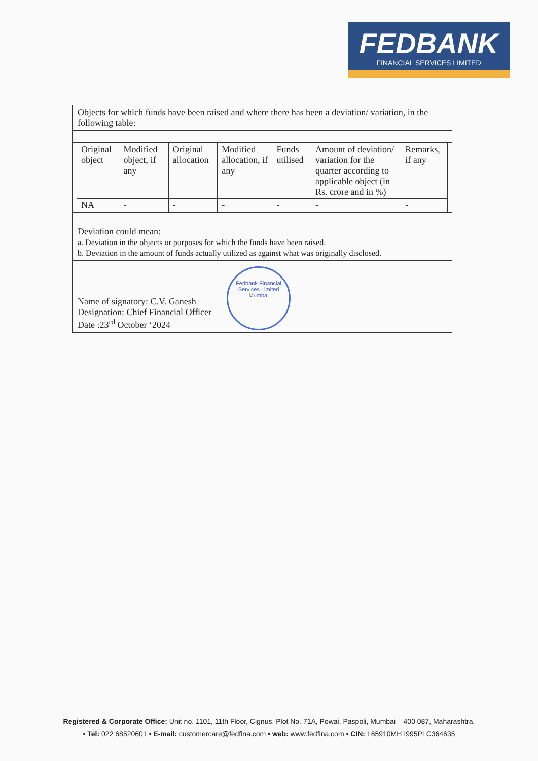FEDBANK
FINANCIAL SERVICES LIMITED
| Objects for which funds have been raised and where there has been a deviation/ variation, in the following table: |
| / Original object / Modified object, if any / Original allocation / Modified allocation, if any / Funds utilised / Amount of deviation/ variation for the quarter according to applicable object (in Rs. crore and in %) / Remarks, if any / / --- / --- / --- / --- / --- / --- / --- / / NA / - / - / - / - / - / - / |
| Deviation could mean: a. Deviation in the objects or purposes for which the funds have been raised. b. Deviation in the amount of funds actually utilized as against what was originally disclosed. |
| Name of signatory: C.V. Ganesh Designation: Chief Financial Officer Date :23<sup>rd</sup> October ‘2024 Fedbank Financial Services Limited Mumbai |
Registered & Corporate Office: Unit no. 1101, 11th Floor, Cignus, Plot No. 71A, Powai, Paspoli, Mumbai – 400 087, Maharashtra.
• Tel: 022 68520601 • E-mail: customercare@fedfina.com • web: www.fedfina.com • CIN: L65910MH1995PLC364635